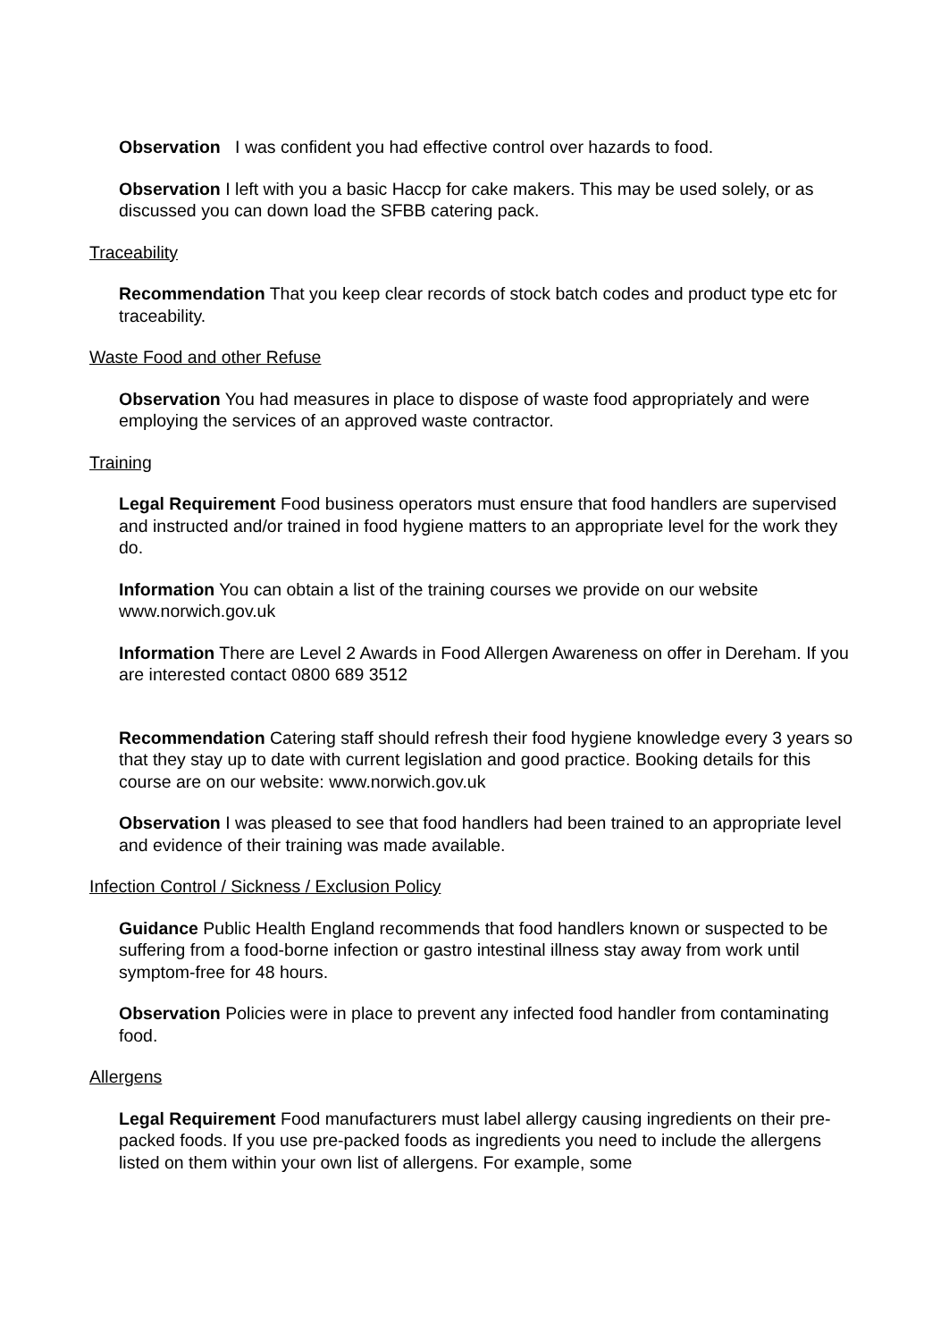Observation I was confident you had effective control over hazards to food.
Observation I left with you a basic Haccp for cake makers. This may be used solely, or as discussed you can down load the SFBB catering pack.
Traceability
Recommendation That you keep clear records of stock batch codes and product type etc for traceability.
Waste Food and other Refuse
Observation You had measures in place to dispose of waste food appropriately and were employing the services of an approved waste contractor.
Training
Legal Requirement Food business operators must ensure that food handlers are supervised and instructed and/or trained in food hygiene matters to an appropriate level for the work they do.
Information You can obtain a list of the training courses we provide on our website www.norwich.gov.uk
Information There are Level 2 Awards in Food Allergen Awareness on offer in Dereham. If you are interested contact 0800 689 3512
Recommendation Catering staff should refresh their food hygiene knowledge every 3 years so that they stay up to date with current legislation and good practice. Booking details for this course are on our website: www.norwich.gov.uk
Observation I was pleased to see that food handlers had been trained to an appropriate level and evidence of their training was made available.
Infection Control / Sickness / Exclusion Policy
Guidance Public Health England recommends that food handlers known or suspected to be suffering from a food-borne infection or gastro intestinal illness stay away from work until symptom-free for 48 hours.
Observation Policies were in place to prevent any infected food handler from contaminating food.
Allergens
Legal Requirement Food manufacturers must label allergy causing ingredients on their pre-packed foods. If you use pre-packed foods as ingredients you need to include the allergens listed on them within your own list of allergens. For example, some